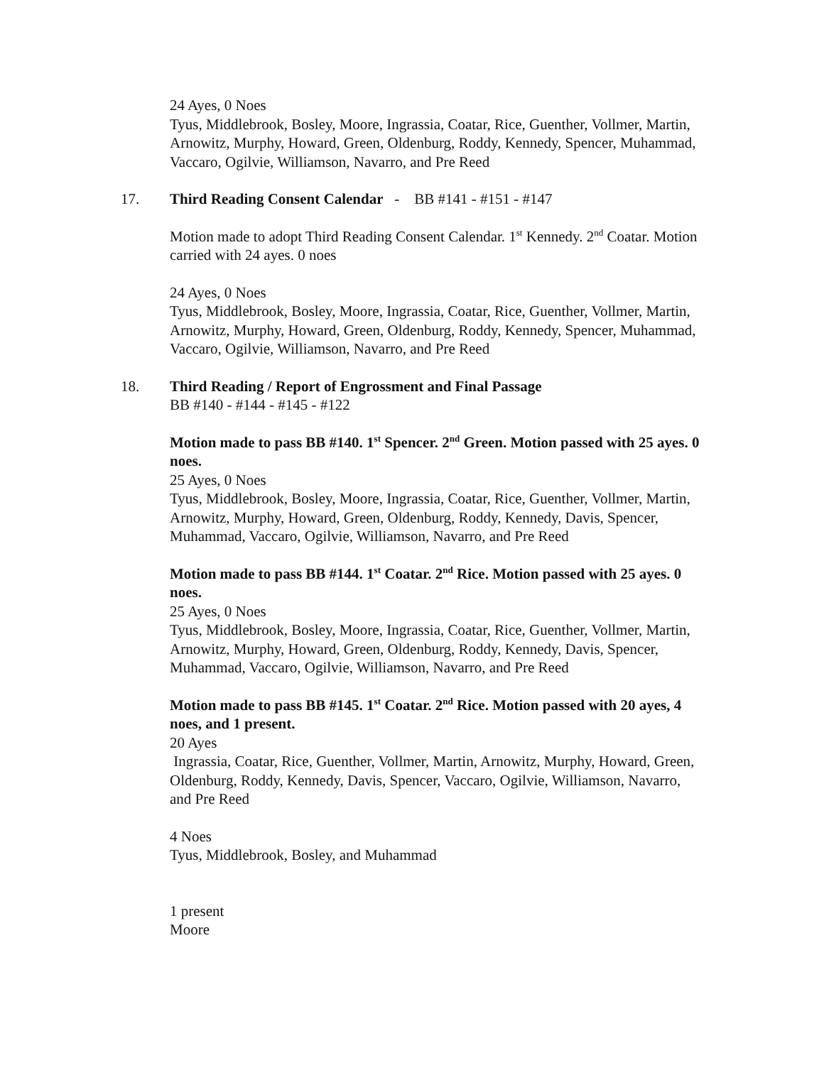24 Ayes, 0 Noes
Tyus, Middlebrook, Bosley, Moore, Ingrassia, Coatar, Rice, Guenther, Vollmer, Martin, Arnowitz, Murphy, Howard, Green, Oldenburg, Roddy, Kennedy, Spencer, Muhammad, Vaccaro, Ogilvie, Williamson, Navarro, and Pre Reed
17. Third Reading Consent Calendar - BB #141 - #151 - #147
Motion made to adopt Third Reading Consent Calendar. 1<sup>st</sup> Kennedy. 2<sup>nd</sup> Coatar. Motion carried with 24 ayes. 0 noes
24 Ayes, 0 Noes
Tyus, Middlebrook, Bosley, Moore, Ingrassia, Coatar, Rice, Guenther, Vollmer, Martin, Arnowitz, Murphy, Howard, Green, Oldenburg, Roddy, Kennedy, Spencer, Muhammad, Vaccaro, Ogilvie, Williamson, Navarro, and Pre Reed
18. Third Reading / Report of Engrossment and Final Passage
BB #140 - #144 - #145 - #122
Motion made to pass BB #140. 1<sup>st</sup> Spencer. 2<sup>nd</sup> Green. Motion passed with 25 ayes. 0 noes.
25 Ayes, 0 Noes
Tyus, Middlebrook, Bosley, Moore, Ingrassia, Coatar, Rice, Guenther, Vollmer, Martin, Arnowitz, Murphy, Howard, Green, Oldenburg, Roddy, Kennedy, Davis, Spencer, Muhammad, Vaccaro, Ogilvie, Williamson, Navarro, and Pre Reed
Motion made to pass BB #144. 1<sup>st</sup> Coatar. 2<sup>nd</sup> Rice. Motion passed with 25 ayes. 0 noes.
25 Ayes, 0 Noes
Tyus, Middlebrook, Bosley, Moore, Ingrassia, Coatar, Rice, Guenther, Vollmer, Martin, Arnowitz, Murphy, Howard, Green, Oldenburg, Roddy, Kennedy, Davis, Spencer, Muhammad, Vaccaro, Ogilvie, Williamson, Navarro, and Pre Reed
Motion made to pass BB #145. 1<sup>st</sup> Coatar. 2<sup>nd</sup> Rice. Motion passed with 20 ayes, 4 noes, and 1 present.
20 Ayes
Ingrassia, Coatar, Rice, Guenther, Vollmer, Martin, Arnowitz, Murphy, Howard, Green, Oldenburg, Roddy, Kennedy, Davis, Spencer, Vaccaro, Ogilvie, Williamson, Navarro, and Pre Reed
4 Noes
Tyus, Middlebrook, Bosley, and Muhammad
1 present
Moore